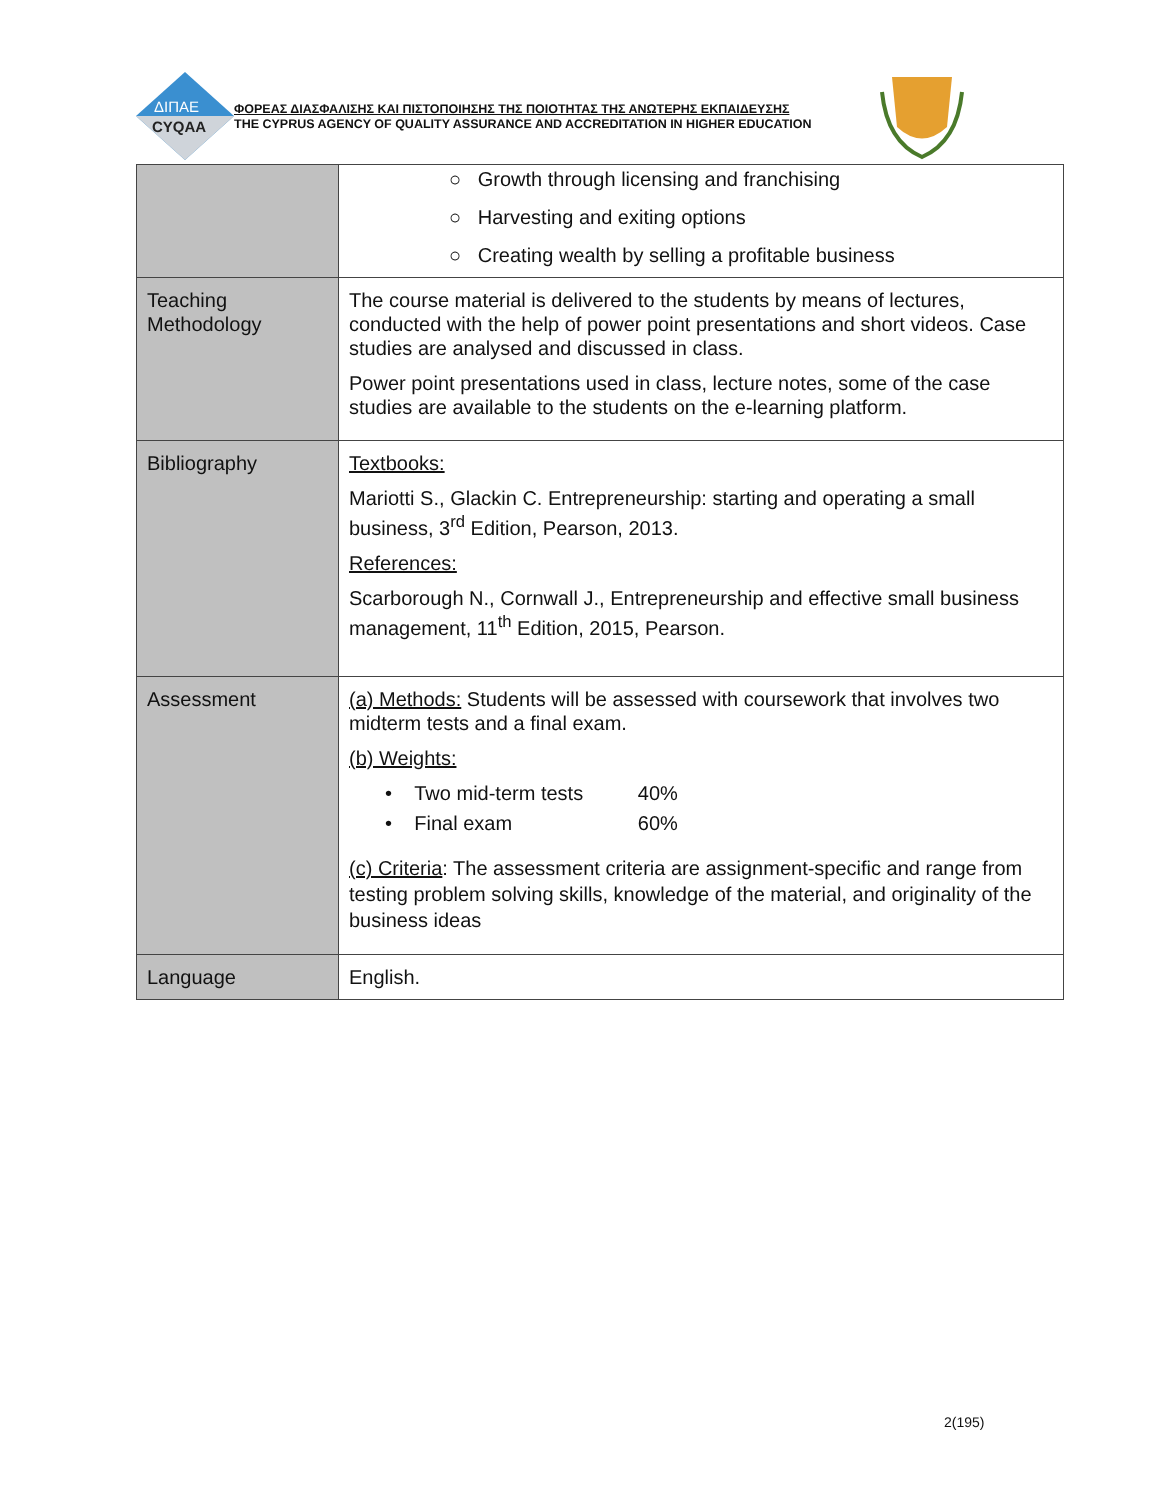ΔΙΠΑΕ
CYQAA
ΦΟΡΕΑΣ ΔΙΑΣΦΑΛΙΣΗΣ ΚΑΙ ΠΙΣΤΟΠΟΙΗΣΗΣ ΤΗΣ ΠΟΙΟΤΗΤΑΣ ΤΗΣ ΑΝΩΤΕΡΗΣ ΕΚΠΑΙΔΕΥΣΗΣ
THE CYPRUS AGENCY OF QUALITY ASSURANCE AND ACCREDITATION IN HIGHER EDUCATION
| | ○ Growth through licensing and franchising ○ Harvesting and exiting options ○ Creating wealth by selling a profitable business |
| Teaching Methodology | The course material is delivered to the students by means of lectures, conducted with the help of power point presentations and short videos. Case studies are analysed and discussed in class. Power point presentations used in class, lecture notes, some of the case studies are available to the students on the e-learning platform. |
| Bibliography | Textbooks: Mariotti S., Glackin C. Entrepreneurship: starting and operating a small business, 3<sup>rd</sup> Edition, Pearson, 2013. References: Scarborough N., Cornwall J., Entrepreneurship and effective small business management, 11<sup>th</sup> Edition, 2015, Pearson. |
| Assessment | (a) Methods: Students will be assessed with coursework that involves two midterm tests and a final exam. (b) Weights: • Two mid-term tests 40% • Final exam 60% (c) Criteria : The assessment criteria are assignment-specific and range from testing problem solving skills, knowledge of the material, and originality of the business ideas |
| Language | English. |
2(195)